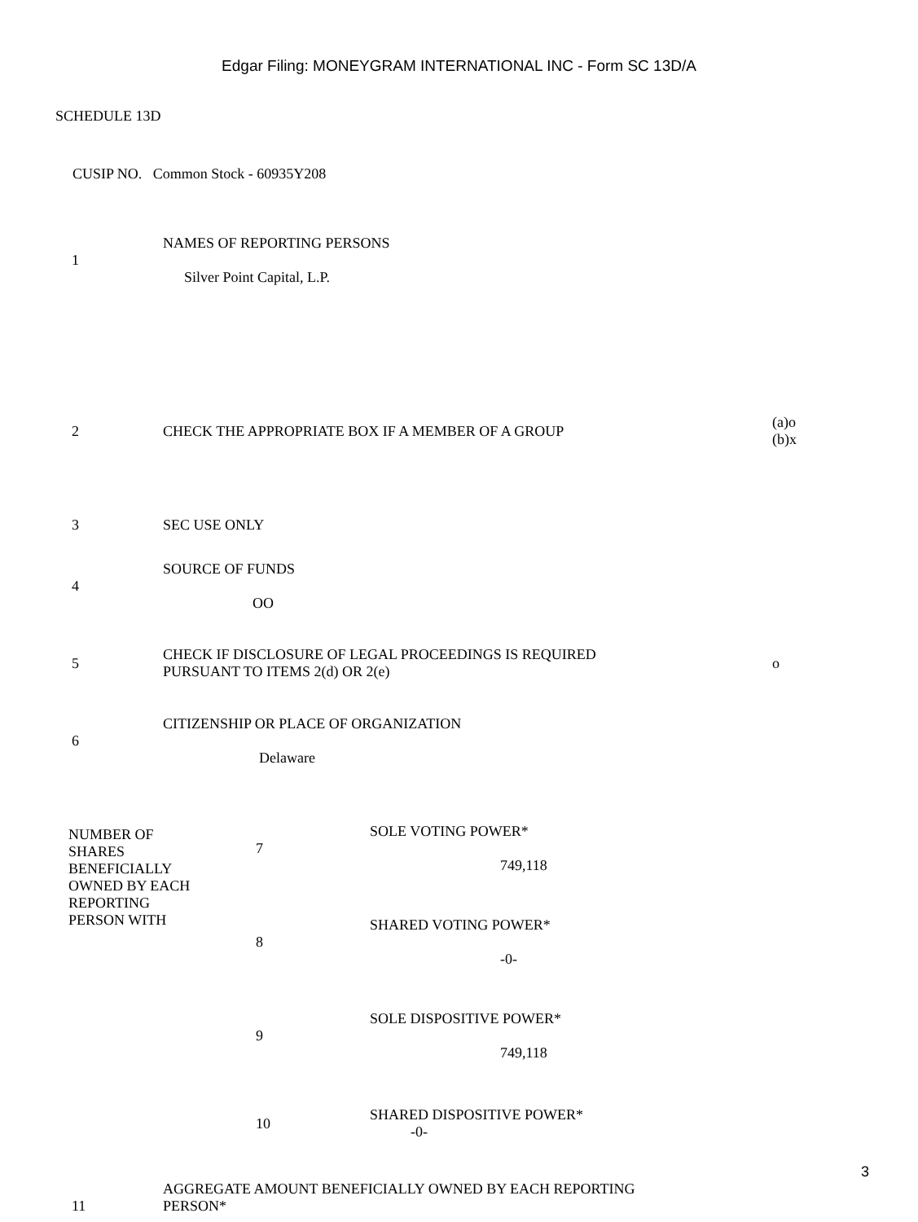Edgar Filing: MONEYGRAM INTERNATIONAL INC - Form SC 13D/A
SCHEDULE 13D
CUSIP NO. Common Stock - 60935Y208
| 1 | NAMES OF REPORTING PERSONS Silver Point Capital, L.P. | |
| 2 | CHECK THE APPROPRIATE BOX IF A MEMBER OF A GROUP | (a)o (b)x |
| 3 | SEC USE ONLY | |
| 4 | SOURCE OF FUNDS OO | |
| 5 | CHECK IF DISCLOSURE OF LEGAL PROCEEDINGS IS REQUIRED PURSUANT TO ITEMS 2(d) OR 2(e) | o |
| 6 | CITIZENSHIP OR PLACE OF ORGANIZATION Delaware | |
| NUMBER OF SHARES BENEFICIALLY OWNED BY EACH REPORTING PERSON WITH | 7 | SOLE VOTING POWER* 749,118 |
| | 8 | SHARED VOTING POWER* -0- |
| | 9 | SOLE DISPOSITIVE POWER* 749,118 |
| | 10 | SHARED DISPOSITIVE POWER* -0- |
| 11 | AGGREGATE AMOUNT BENEFICIALLY OWNED BY EACH REPORTING PERSON* |
3